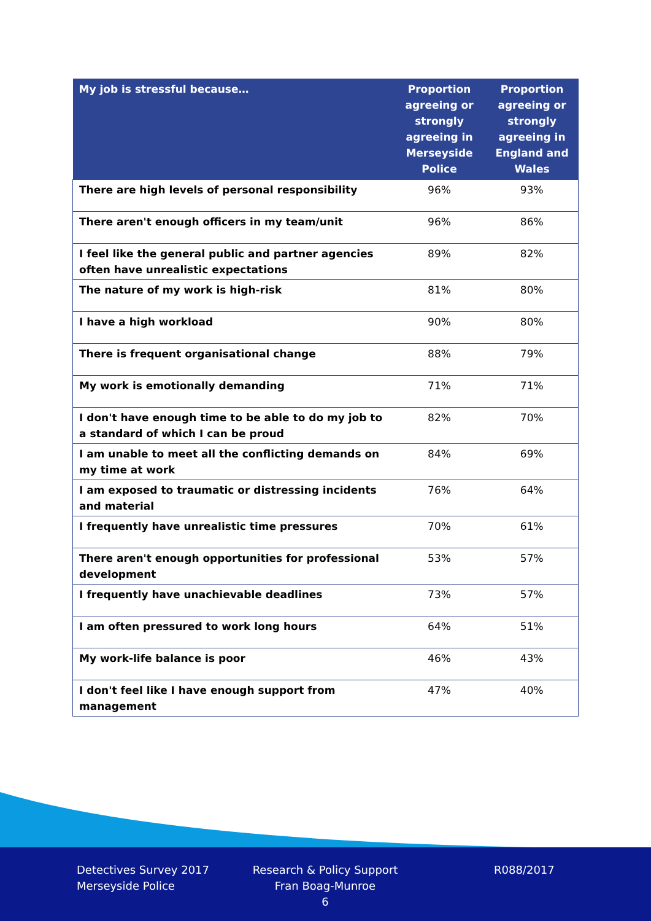| My job is stressful because… | Proportion agreeing or strongly agreeing in Merseyside Police | Proportion agreeing or strongly agreeing in England and Wales |
| --- | --- | --- |
| There are high levels of personal responsibility | 96% | 93% |
| There aren't enough officers in my team/unit | 96% | 86% |
| I feel like the general public and partner agencies often have unrealistic expectations | 89% | 82% |
| The nature of my work is high-risk | 81% | 80% |
| I have a high workload | 90% | 80% |
| There is frequent organisational change | 88% | 79% |
| My work is emotionally demanding | 71% | 71% |
| I don't have enough time to be able to do my job to a standard of which I can be proud | 82% | 70% |
| I am unable to meet all the conflicting demands on my time at work | 84% | 69% |
| I am exposed to traumatic or distressing incidents and material | 76% | 64% |
| I frequently have unrealistic time pressures | 70% | 61% |
| There aren't enough opportunities for professional development | 53% | 57% |
| I frequently have unachievable deadlines | 73% | 57% |
| I am often pressured to work long hours | 64% | 51% |
| My work-life balance is poor | 46% | 43% |
| I don't feel like I have enough support from management | 47% | 40% |
Detectives Survey 2017
Merseyside Police
Research & Policy Support
Fran Boag-Munroe
6
R088/2017